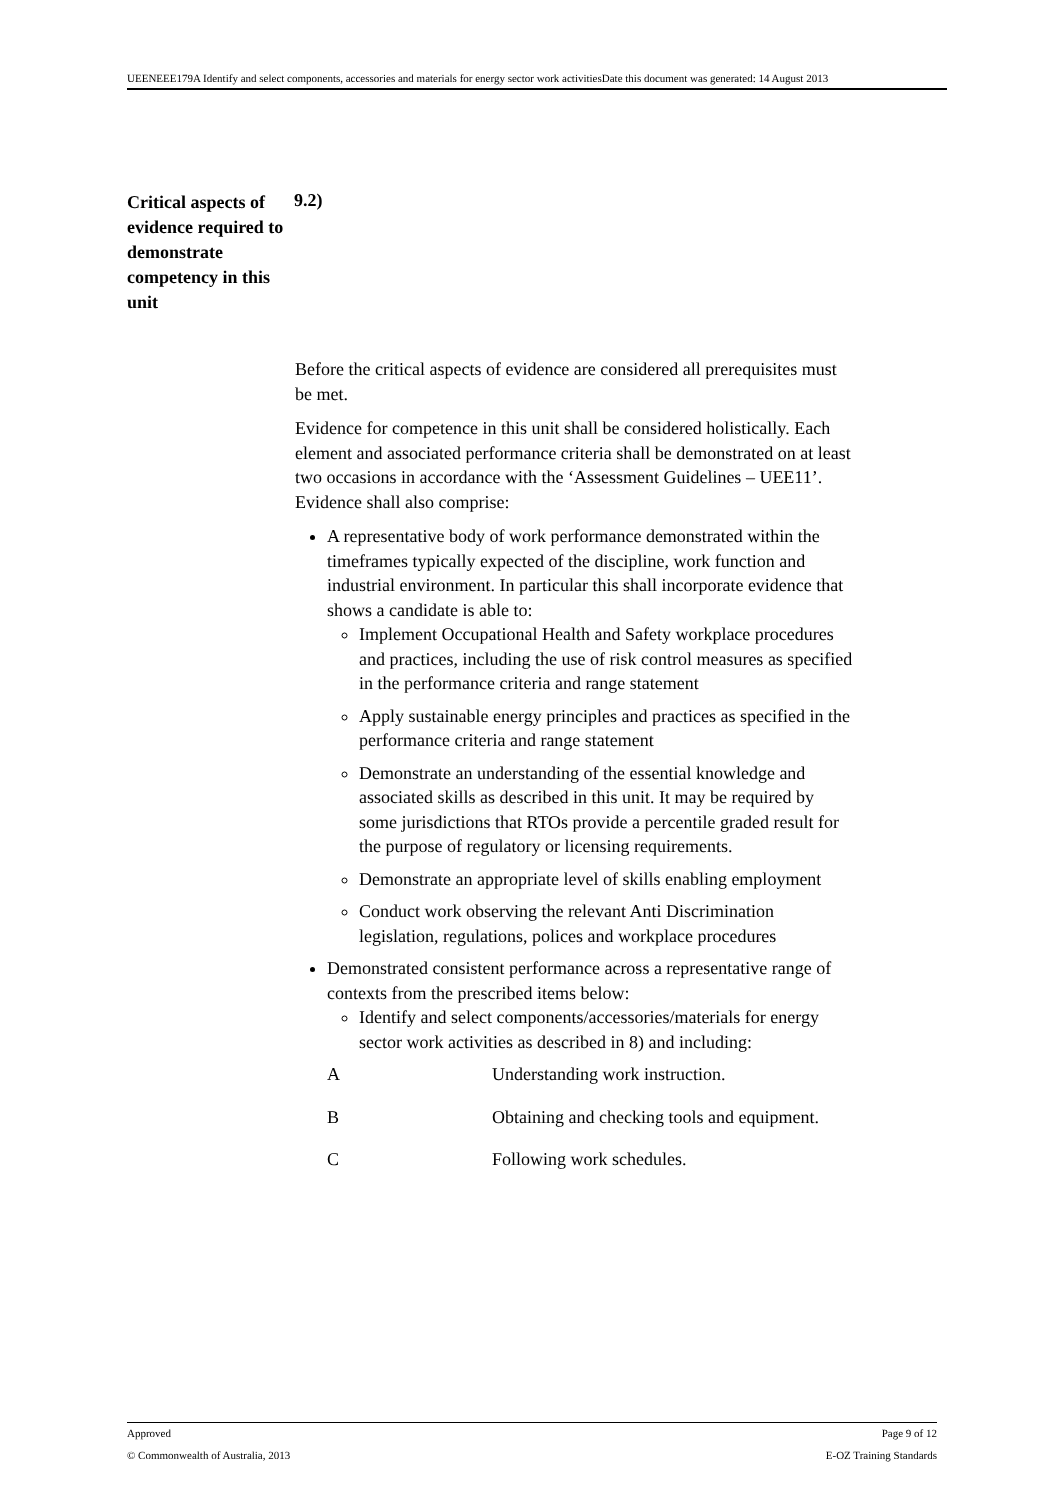UEENEEE179A Identify and select components, accessories and materials for energy sector work activitiesDate this document was generated: 14 August 2013
Critical aspects of evidence required to demonstrate competency in this unit
9.2)
Before the critical aspects of evidence are considered all prerequisites must be met.
Evidence for competence in this unit shall be considered holistically. Each element and associated performance criteria shall be demonstrated on at least two occasions in accordance with the ‘Assessment Guidelines – UEE11’. Evidence shall also comprise:
A representative body of work performance demonstrated within the timeframes typically expected of the discipline, work function and industrial environment. In particular this shall incorporate evidence that shows a candidate is able to:
Implement Occupational Health and Safety workplace procedures and practices, including the use of risk control measures as specified in the performance criteria and range statement
Apply sustainable energy principles and practices as specified in the performance criteria and range statement
Demonstrate an understanding of the essential knowledge and associated skills as described in this unit. It may be required by some jurisdictions that RTOs provide a percentile graded result for the purpose of regulatory or licensing requirements.
Demonstrate an appropriate level of skills enabling employment
Conduct work observing the relevant Anti Discrimination legislation, regulations, polices and workplace procedures
Demonstrated consistent performance across a representative range of contexts from the prescribed items below:
Identify and select components/accessories/materials for energy sector work activities as described in 8) and including:
| A | Understanding work instruction. |
| B | Obtaining and checking tools and equipment. |
| C | Following work schedules. |
Approved Page 9 of 12
© Commonwealth of Australia, 2013 E-OZ Training Standards